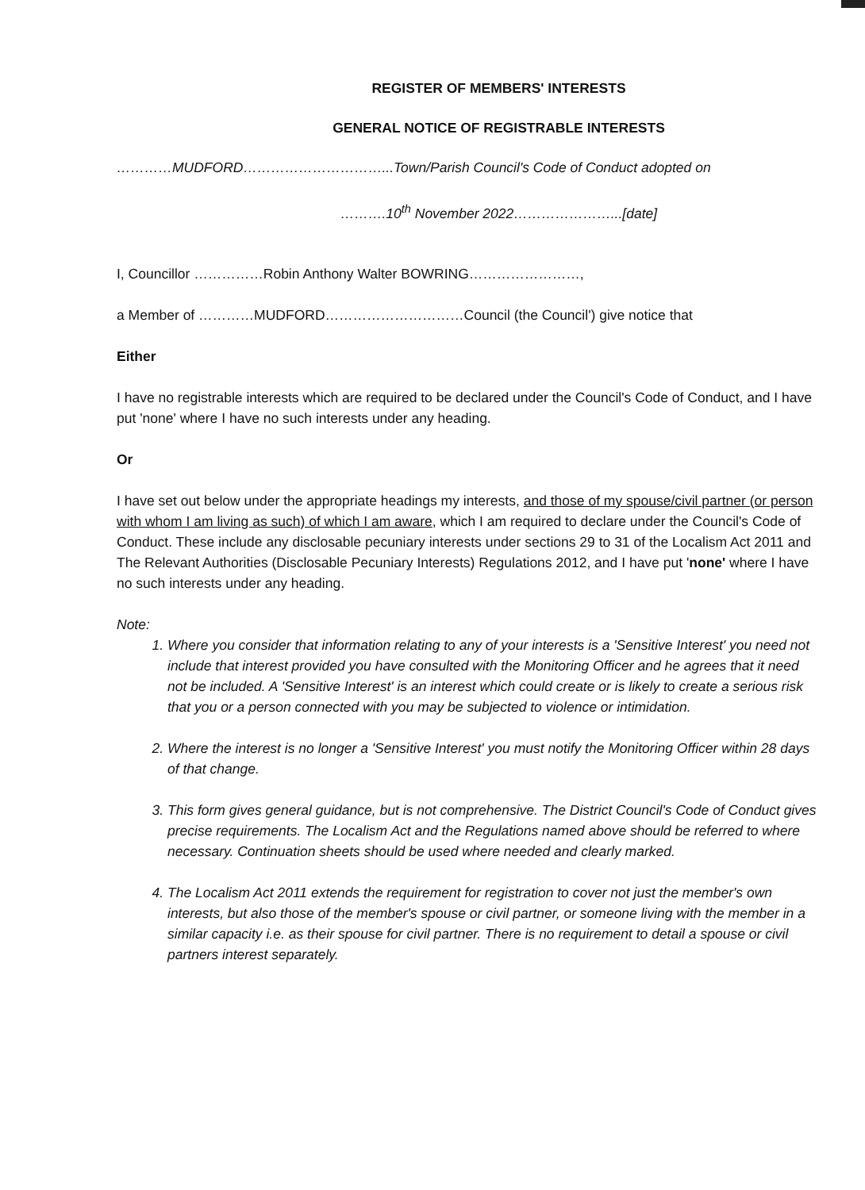REGISTER OF MEMBERS' INTERESTS
GENERAL NOTICE OF REGISTRABLE INTERESTS
…………MUDFORD…………………………...Town/Parish Council's Code of Conduct adopted on
……….10<sup>th</sup> November 2022…………………...[date]
I, Councillor ……………Robin Anthony Walter BOWRING……………………,
a Member of …………MUDFORD…………………………Council (the Council') give notice that
Either
I have no registrable interests which are required to be declared under the Council's Code of Conduct, and I have put 'none' where I have no such interests under any heading.
Or
I have set out below under the appropriate headings my interests, and those of my spouse/civil partner (or person with whom I am living as such) of which I am aware, which I am required to declare under the Council's Code of Conduct. These include any disclosable pecuniary interests under sections 29 to 31 of the Localism Act 2011 and The Relevant Authorities (Disclosable Pecuniary Interests) Regulations 2012, and I have put 'none' where I have no such interests under any heading.
Note:
1. Where you consider that information relating to any of your interests is a 'Sensitive Interest' you need not include that interest provided you have consulted with the Monitoring Officer and he agrees that it need not be included. A 'Sensitive Interest' is an interest which could create or is likely to create a serious risk that you or a person connected with you may be subjected to violence or intimidation.
2. Where the interest is no longer a 'Sensitive Interest' you must notify the Monitoring Officer within 28 days of that change.
3. This form gives general guidance, but is not comprehensive. The District Council's Code of Conduct gives precise requirements. The Localism Act and the Regulations named above should be referred to where necessary. Continuation sheets should be used where needed and clearly marked.
4. The Localism Act 2011 extends the requirement for registration to cover not just the member's own interests, but also those of the member's spouse or civil partner, or someone living with the member in a similar capacity i.e. as their spouse for civil partner. There is no requirement to detail a spouse or civil partners interest separately.